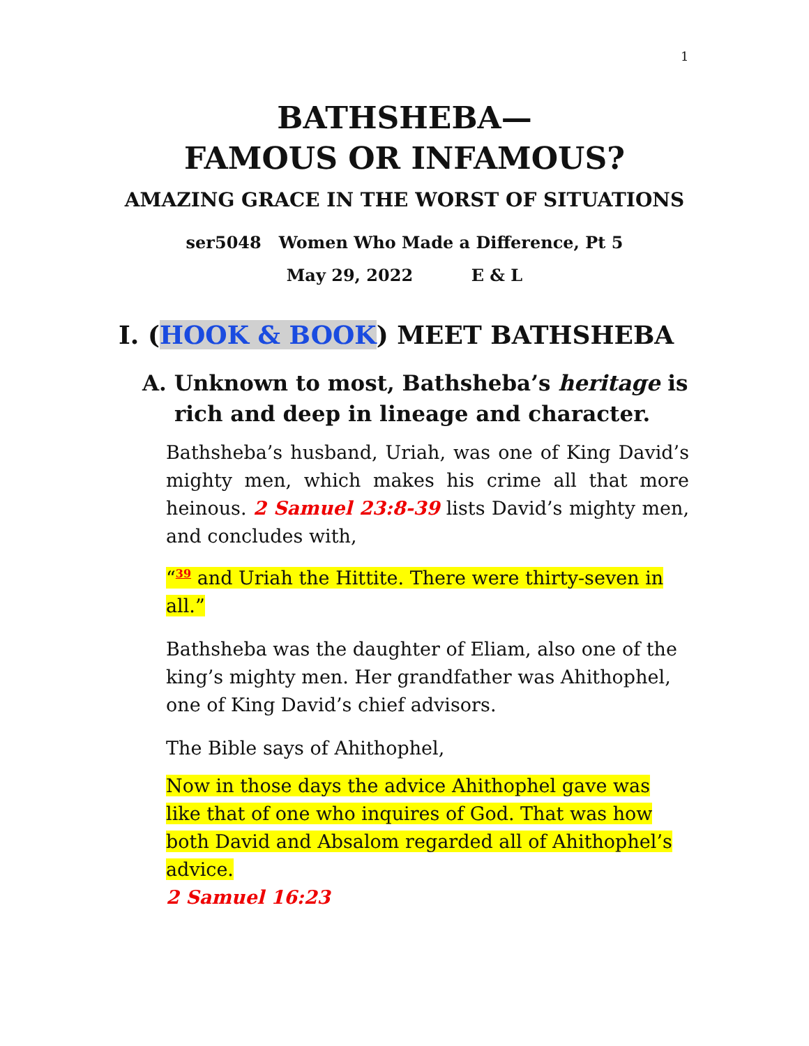1
BATHSHEBA—
FAMOUS OR INFAMOUS?
AMAZING GRACE IN THE WORST OF SITUATIONS
ser5048 Women Who Made a Difference, Pt 5
May 29, 2022 E & L
I. (HOOK & BOOK) MEET BATHSHEBA
A. Unknown to most, Bathsheba’s heritage is rich and deep in lineage and character.
Bathsheba’s husband, Uriah, was one of King David’s mighty men, which makes his crime all that more heinous. 2 Samuel 23:8-39 lists David’s mighty men, and concludes with,
“<sup>39</sup> and Uriah the Hittite. There were thirty-seven in all.”
Bathsheba was the daughter of Eliam, also one of the king’s mighty men. Her grandfather was Ahithophel, one of King David’s chief advisors.
The Bible says of Ahithophel,
Now in those days the advice Ahithophel gave was like that of one who inquires of God. That was how both David and Absalom regarded all of Ahithophel’s advice.
2 Samuel 16:23